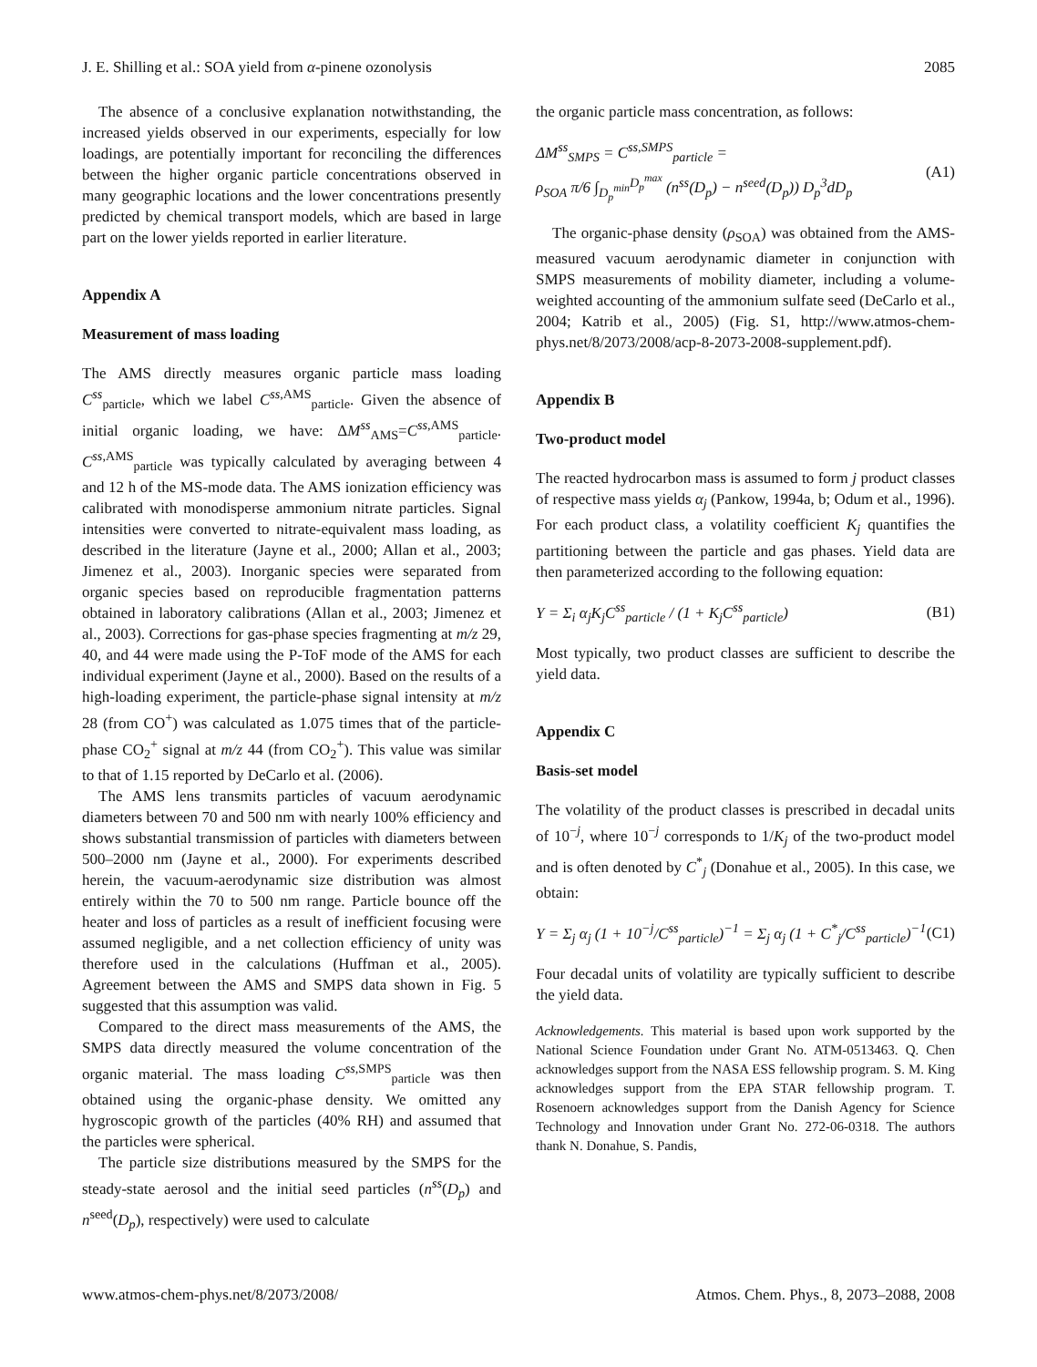J. E. Shilling et al.: SOA yield from α-pinene ozonolysis 2085
The absence of a conclusive explanation notwithstanding, the increased yields observed in our experiments, especially for low loadings, are potentially important for reconciling the differences between the higher organic particle concentrations observed in many geographic locations and the lower concentrations presently predicted by chemical transport models, which are based in large part on the lower yields reported in earlier literature.
Appendix A
Measurement of mass loading
The AMS directly measures organic particle mass loading C<sup>ss</sup><sub>particle</sub>, which we label C<sup>ss,AMS</sup><sub>particle</sub>. Given the absence of initial organic loading, we have: ΔM<sup>ss</sup><sub>AMS</sub>=C<sup>ss,AMS</sup><sub>particle</sub>. C<sup>ss,AMS</sup><sub>particle</sub> was typically calculated by averaging between 4 and 12 h of the MS-mode data. The AMS ionization efficiency was calibrated with monodisperse ammonium nitrate particles. Signal intensities were converted to nitrate-equivalent mass loading, as described in the literature (Jayne et al., 2000; Allan et al., 2003; Jimenez et al., 2003). Inorganic species were separated from organic species based on reproducible fragmentation patterns obtained in laboratory calibrations (Allan et al., 2003; Jimenez et al., 2003). Corrections for gas-phase species fragmenting at m/z 29, 40, and 44 were made using the P-ToF mode of the AMS for each individual experiment (Jayne et al., 2000). Based on the results of a high-loading experiment, the particle-phase signal intensity at m/z 28 (from CO<sup>+</sup>) was calculated as 1.075 times that of the particle-phase CO<sub>2</sub><sup>+</sup> signal at m/z 44 (from CO<sub>2</sub><sup>+</sup>). This value was similar to that of 1.15 reported by DeCarlo et al. (2006).
The AMS lens transmits particles of vacuum aerodynamic diameters between 70 and 500 nm with nearly 100% efficiency and shows substantial transmission of particles with diameters between 500–2000 nm (Jayne et al., 2000). For experiments described herein, the vacuum-aerodynamic size distribution was almost entirely within the 70 to 500 nm range. Particle bounce off the heater and loss of particles as a result of inefficient focusing were assumed negligible, and a net collection efficiency of unity was therefore used in the calculations (Huffman et al., 2005). Agreement between the AMS and SMPS data shown in Fig. 5 suggested that this assumption was valid.
Compared to the direct mass measurements of the AMS, the SMPS data directly measured the volume concentration of the organic material. The mass loading C<sup>ss,SMPS</sup><sub>particle</sub> was then obtained using the organic-phase density. We omitted any hygroscopic growth of the particles (40% RH) and assumed that the particles were spherical.
The particle size distributions measured by the SMPS for the steady-state aerosol and the initial seed particles (n<sup>ss</sup>(D<sub>p</sub>) and n<sup>seed</sup>(D<sub>p</sub>), respectively) were used to calculate
the organic particle mass concentration, as follows:
ΔM<sup>ss</sup><sub>SMPS</sub> = C<sup>ss,SMPS</sup><sub>particle</sub> =
ρ<sub>SOA</sub> π/6 ∫<sub>D<sub>p</sub><sup>min</sup></sub><sup>D<sub>p</sub><sup>max</sup></sup> (n<sup>ss</sup>(D<sub>p</sub>) − n<sup>seed</sup>(D<sub>p</sub>)) D<sub>p</sub><sup>3</sup>dD<sub>p</sub> (A1)
The organic-phase density (ρ<sub>SOA</sub>) was obtained from the AMS-measured vacuum aerodynamic diameter in conjunction with SMPS measurements of mobility diameter, including a volume-weighted accounting of the ammonium sulfate seed (DeCarlo et al., 2004; Katrib et al., 2005) (Fig. S1, http://www.atmos-chem-phys.net/8/2073/2008/acp-8-2073-2008-supplement.pdf).
Appendix B
Two-product model
The reacted hydrocarbon mass is assumed to form j product classes of respective mass yields α<sub>j</sub> (Pankow, 1994a, b; Odum et al., 1996). For each product class, a volatility coefficient K<sub>j</sub> quantifies the partitioning between the particle and gas phases. Yield data are then parameterized according to the following equation:
Y = Σ<sub>i</sub> α<sub>j</sub>K<sub>j</sub>C<sup>ss</sup><sub>particle</sub> / (1 + K<sub>j</sub>C<sup>ss</sup><sub>particle</sub>) (B1)
Most typically, two product classes are sufficient to describe the yield data.
Appendix C
Basis-set model
The volatility of the product classes is prescribed in decadal units of 10<sup>−j</sup>, where 10<sup>−j</sup> corresponds to 1/K<sub>j</sub> of the two-product model and is often denoted by C<sup>*</sup><sub>j</sub> (Donahue et al., 2005). In this case, we obtain:
Y = Σ<sub>j</sub> α<sub>j</sub> (1 + 10<sup>−j</sup>/C<sup>ss</sup><sub>particle</sub>)<sup>−1</sup> = Σ<sub>j</sub> α<sub>j</sub> (1 + C<sup>*</sup><sub>j</sub>/C<sup>ss</sup><sub>particle</sub>)<sup>−1</sup> (C1)
Four decadal units of volatility are typically sufficient to describe the yield data.
Acknowledgements. This material is based upon work supported by the National Science Foundation under Grant No. ATM-0513463. Q. Chen acknowledges support from the NASA ESS fellowship program. S. M. King acknowledges support from the EPA STAR fellowship program. T. Rosenoern acknowledges support from the Danish Agency for Science Technology and Innovation under Grant No. 272-06-0318. The authors thank N. Donahue, S. Pandis,
www.atmos-chem-phys.net/8/2073/2008/ Atmos. Chem. Phys., 8, 2073–2088, 2008